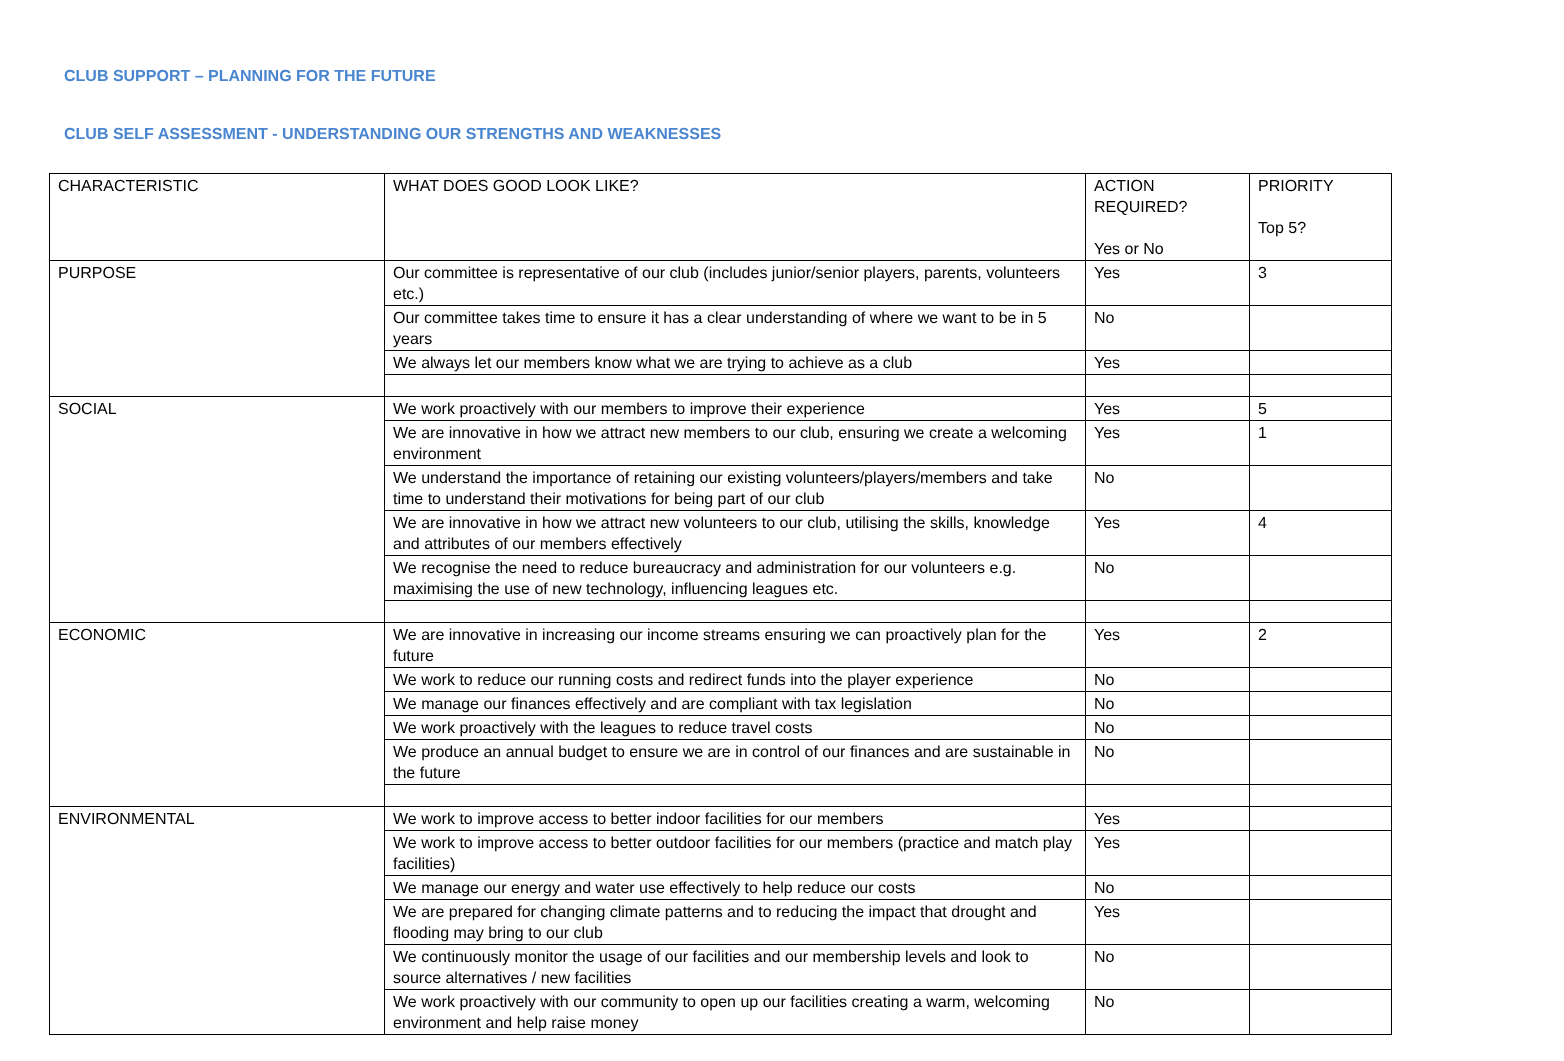CLUB SUPPORT – PLANNING FOR THE FUTURE
CLUB SELF ASSESSMENT - UNDERSTANDING OUR STRENGTHS AND WEAKNESSES
| CHARACTERISTIC | WHAT DOES GOOD LOOK LIKE? | ACTION REQUIRED? Yes or No | PRIORITY Top 5? |
| PURPOSE | Our committee is representative of our club (includes junior/senior players, parents, volunteers etc.) | Yes | 3 |
| | Our committee takes time to ensure it has a clear understanding of where we want to be in 5 years | No | |
| | We always let our members know what we are trying to achieve as a club | Yes | |
| SOCIAL | We work proactively with our members to improve their experience | Yes | 5 |
| | We are innovative in how we attract new members to our club, ensuring we create a welcoming environment | Yes | 1 |
| | We understand the importance of retaining our existing volunteers/players/members and take time to understand their motivations for being part of our club | No | |
| | We are innovative in how we attract new volunteers to our club, utilising the skills, knowledge and attributes of our members effectively | Yes | 4 |
| | We recognise the need to reduce bureaucracy and administration for our volunteers e.g. maximising the use of new technology, influencing leagues etc. | No | |
| ECONOMIC | We are innovative in increasing our income streams ensuring we can proactively plan for the future | Yes | 2 |
| | We work to reduce our running costs and redirect funds into the player experience | No | |
| | We manage our finances effectively and are compliant with tax legislation | No | |
| | We work proactively with the leagues to reduce travel costs | No | |
| | We produce an annual budget to ensure we are in control of our finances and are sustainable in the future | No | |
| ENVIRONMENTAL | We work to improve access to better indoor facilities for our members | Yes | |
| | We work to improve access to better outdoor facilities for our members (practice and match play facilities) | Yes | |
| | We manage our energy and water use effectively to help reduce our costs | No | |
| | We are prepared for changing climate patterns and to reducing the impact that drought and flooding may bring to our club | Yes | |
| | We continuously monitor the usage of our facilities and our membership levels and look to source alternatives / new facilities | No | |
| | We work proactively with our community to open up our facilities creating a warm, welcoming environment and help raise money | No | |